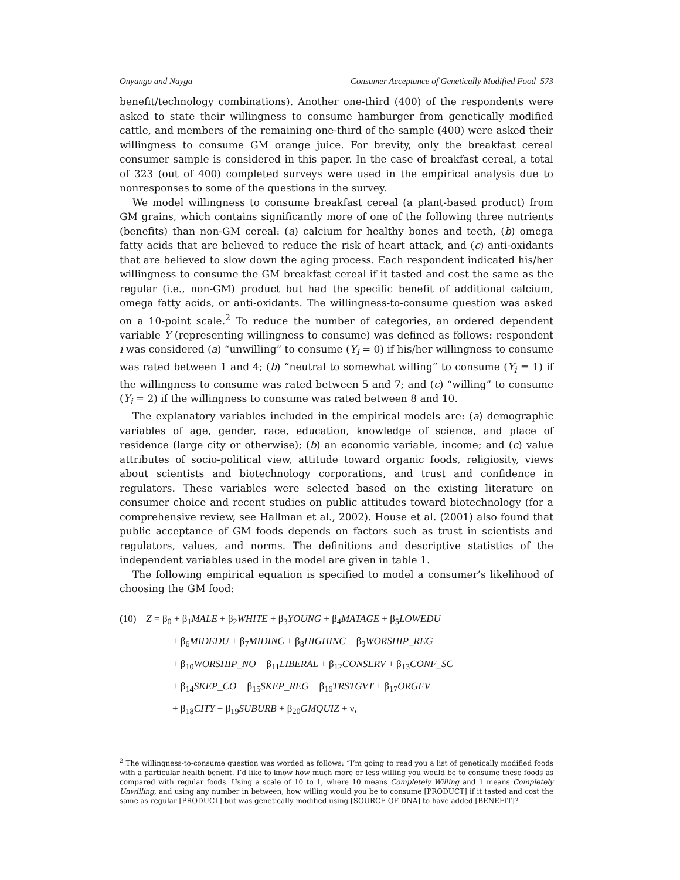Onyango and Nayga Consumer Acceptance of Genetically Modified Food 573
benefit/technology combinations). Another one-third (400) of the respondents were asked to state their willingness to consume hamburger from genetically modified cattle, and members of the remaining one-third of the sample (400) were asked their willingness to consume GM orange juice. For brevity, only the breakfast cereal consumer sample is considered in this paper. In the case of breakfast cereal, a total of 323 (out of 400) completed surveys were used in the empirical analysis due to nonresponses to some of the questions in the survey.
We model willingness to consume breakfast cereal (a plant-based product) from GM grains, which contains significantly more of one of the following three nutrients (benefits) than non-GM cereal: (a) calcium for healthy bones and teeth, (b) omega fatty acids that are believed to reduce the risk of heart attack, and (c) anti-oxidants that are believed to slow down the aging process. Each respondent indicated his/her willingness to consume the GM breakfast cereal if it tasted and cost the same as the regular (i.e., non-GM) product but had the specific benefit of additional calcium, omega fatty acids, or anti-oxidants. The willingness-to-consume question was asked on a 10-point scale.<sup>2</sup> To reduce the number of categories, an ordered dependent variable Y (representing willingness to consume) was defined as follows: respondent i was considered (a) “unwilling” to consume (Y<sub>i</sub> = 0) if his/her willingness to consume was rated between 1 and 4; (b) “neutral to somewhat willing” to consume (Y<sub>i</sub> = 1) if the willingness to consume was rated between 5 and 7; and (c) “willing” to consume (Y<sub>i</sub> = 2) if the willingness to consume was rated between 8 and 10.
The explanatory variables included in the empirical models are: (a) demographic variables of age, gender, race, education, knowledge of science, and place of residence (large city or otherwise); (b) an economic variable, income; and (c) value attributes of socio-political view, attitude toward organic foods, religiosity, views about scientists and biotechnology corporations, and trust and confidence in regulators. These variables were selected based on the existing literature on consumer choice and recent studies on public attitudes toward biotechnology (for a comprehensive review, see Hallman et al., 2002). House et al. (2001) also found that public acceptance of GM foods depends on factors such as trust in scientists and regulators, values, and norms. The definitions and descriptive statistics of the independent variables used in the model are given in table 1.
The following empirical equation is specified to model a consumer’s likelihood of choosing the GM food:
(10) Z = β<sub>0</sub> + β<sub>1</sub>MALE + β<sub>2</sub>WHITE + β<sub>3</sub>YOUNG + β<sub>4</sub>MATAGE + β<sub>5</sub>LOWEDU
+ β<sub>6</sub>MIDEDU + β<sub>7</sub>MIDINC + β<sub>8</sub>HIGHINC + β<sub>9</sub>WORSHIP_REG
+ β<sub>10</sub>WORSHIP_NO + β<sub>11</sub>LIBERAL + β<sub>12</sub>CONSERV + β<sub>13</sub>CONF_SC
+ β<sub>14</sub>SKEP_CO + β<sub>15</sub>SKEP_REG + β<sub>16</sub>TRSTGVT + β<sub>17</sub>ORGFV
+ β<sub>18</sub>CITY + β<sub>19</sub>SUBURB + β<sub>20</sub>GMQUIZ + ν,
<sup>2</sup> The willingness-to-consume question was worded as follows: “I’m going to read you a list of genetically modified foods with a particular health benefit. I’d like to know how much more or less willing you would be to consume these foods as compared with regular foods. Using a scale of 10 to 1, where 10 means Completely Willing and 1 means Completely Unwilling, and using any number in between, how willing would you be to consume [PRODUCT] if it tasted and cost the same as regular [PRODUCT] but was genetically modified using [SOURCE OF DNA] to have added [BENEFIT]?